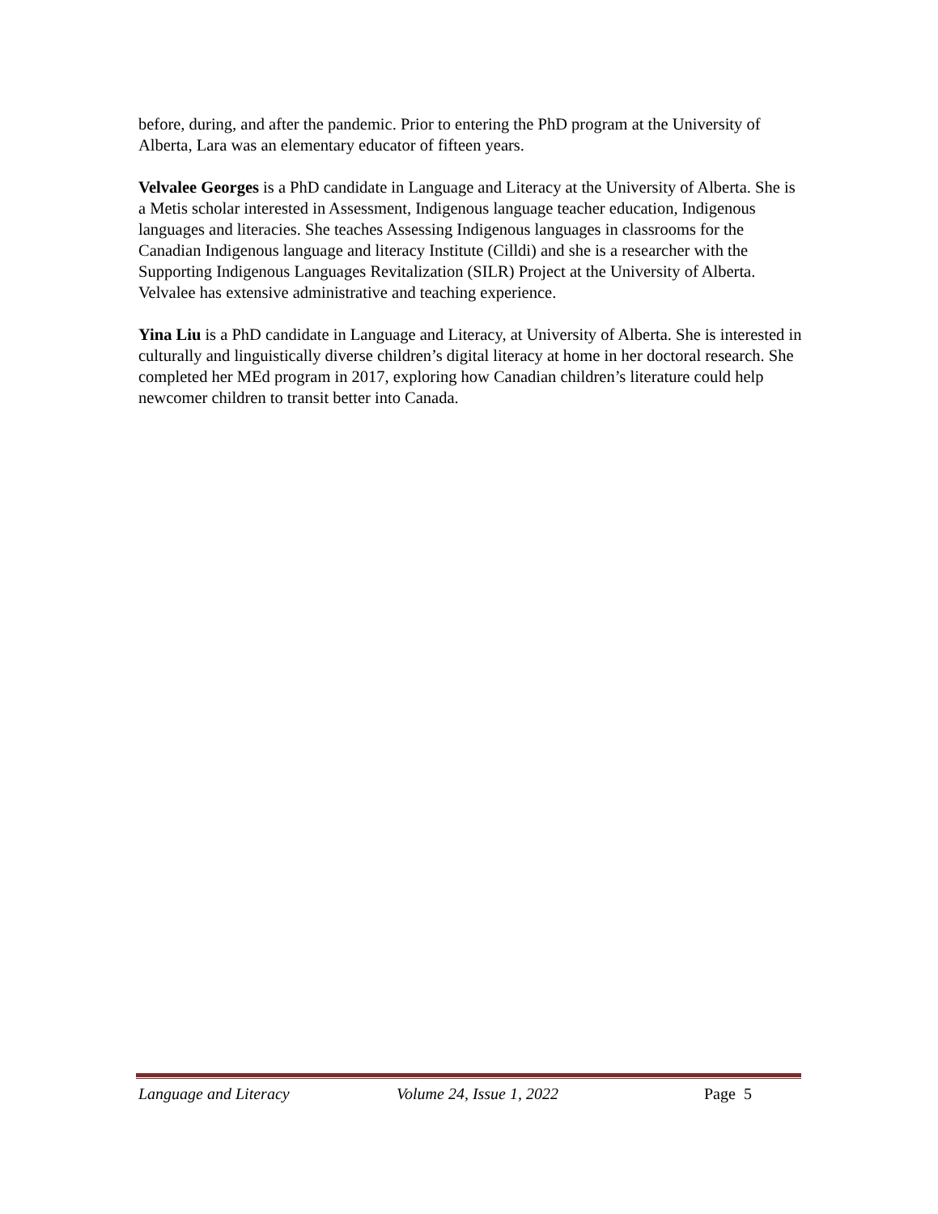before, during, and after the pandemic. Prior to entering the PhD program at the University of Alberta, Lara was an elementary educator of fifteen years.
Velvalee Georges is a PhD candidate in Language and Literacy at the University of Alberta. She is a Metis scholar interested in Assessment, Indigenous language teacher education, Indigenous languages and literacies. She teaches Assessing Indigenous languages in classrooms for the Canadian Indigenous language and literacy Institute (Cilldi) and she is a researcher with the Supporting Indigenous Languages Revitalization (SILR) Project at the University of Alberta. Velvalee has extensive administrative and teaching experience.
Yina Liu is a PhD candidate in Language and Literacy, at University of Alberta. She is interested in culturally and linguistically diverse children’s digital literacy at home in her doctoral research. She completed her MEd program in 2017, exploring how Canadian children’s literature could help newcomer children to transit better into Canada.
Language and Literacy Volume 24, Issue 1, 2022 Page 5